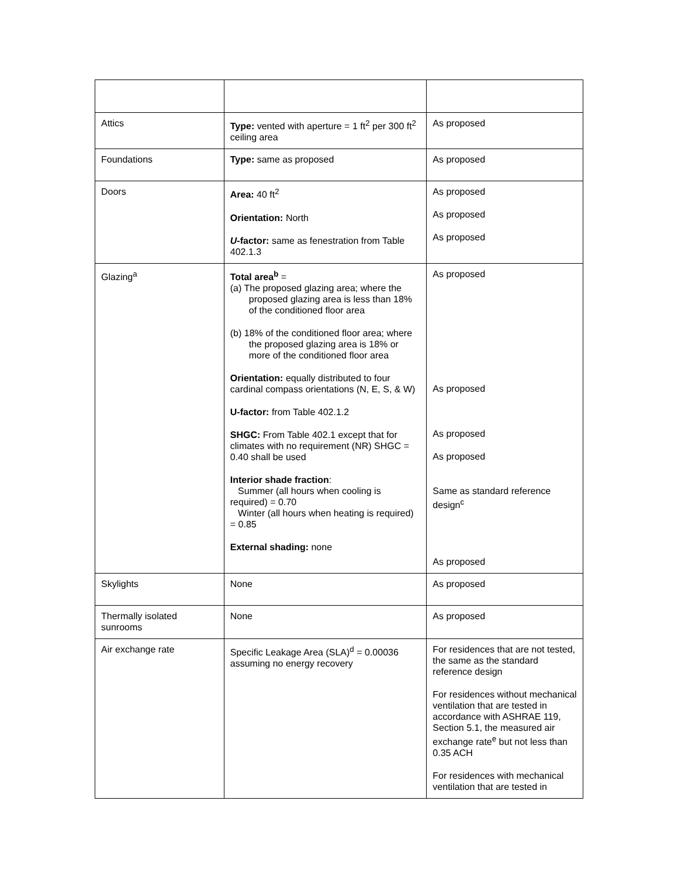| Attics | Type: vented with aperture = 1 ft<sup>2</sup> per 300 ft<sup>2</sup> ceiling area | As proposed |
| Foundations | Type: same as proposed | As proposed |
| Doors | Area: 40 ft<sup>2</sup> Orientation: North U -factor: same as fenestration from Table 402.1.3 | As proposed As proposed As proposed |
| Glazing<sup>a</sup> | Total area<sup>b</sup> = (a) The proposed glazing area; where the proposed glazing area is less than 18% of the conditioned floor area (b) 18% of the conditioned floor area; where the proposed glazing area is 18% or more of the conditioned floor area Orientation: equally distributed to four cardinal compass orientations (N, E, S, & W) U-factor: from Table 402.1.2 SHGC: From Table 402.1 except that for climates with no requirement (NR) SHGC = 0.40 shall be used Interior shade fraction : Summer (all hours when cooling is required) = 0.70 Winter (all hours when heating is required) = 0.85 External shading: none | As proposed As proposed As proposed As proposed Same as standard reference design<sup>c</sup> As proposed |
| Skylights | None | As proposed |
| Thermally isolated sunrooms | None | As proposed |
| Air exchange rate | Specific Leakage Area (SLA)<sup>d</sup> = 0.00036 assuming no energy recovery | For residences that are not tested, the same as the standard reference design For residences without mechanical ventilation that are tested in accordance with ASHRAE 119, Section 5.1, the measured air exchange rate<sup>e</sup> but not less than 0.35 ACH For residences with mechanical ventilation that are tested in |